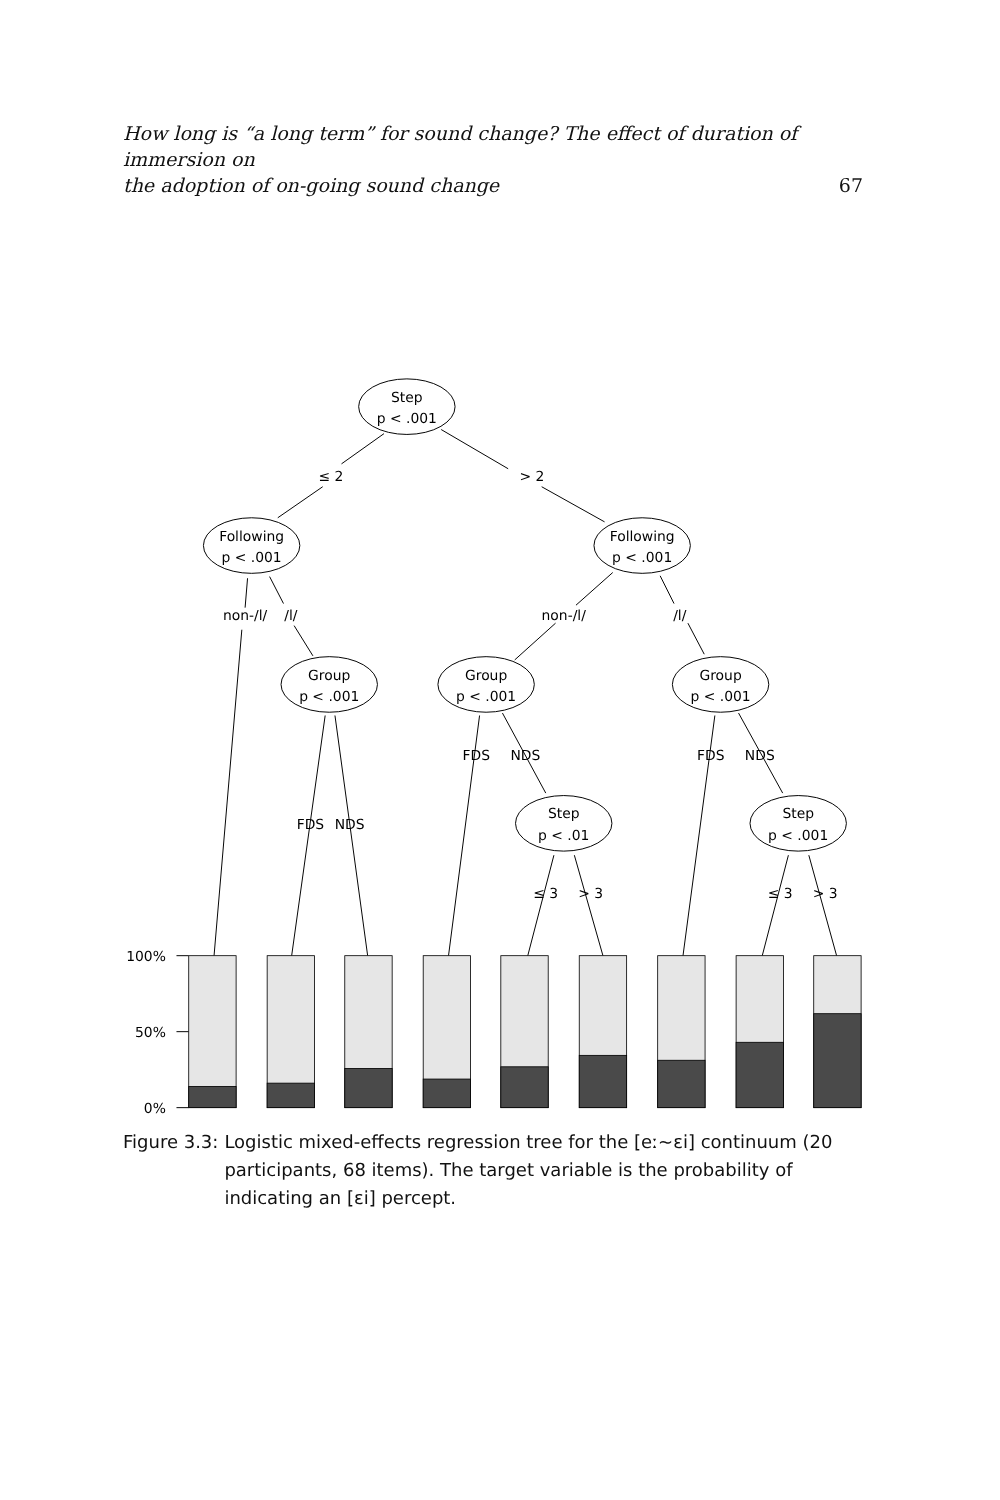How long is “a long term” for sound change? The effect of duration of immersion on
the adoption of on-going sound change 67
Step
p < .001
Following
p < .001
Following
p < .001
Group
p < .001
Group
p < .001
Group
p < .001
Step
p < .01
Step
p < .001
≤ 2
> 2
non-/l/
/l/
non-/l/
/l/
FDS
NDS
FDS
NDS
FDS
NDS
≤ 3
> 3
≤ 3
> 3
100%
50%
0%
Figure 3.3: Logistic mixed-effects regression tree for the [eː∼ɛi] continuum (20 participants, 68 items). The target variable is the probability of indicating an [ɛi] percept.